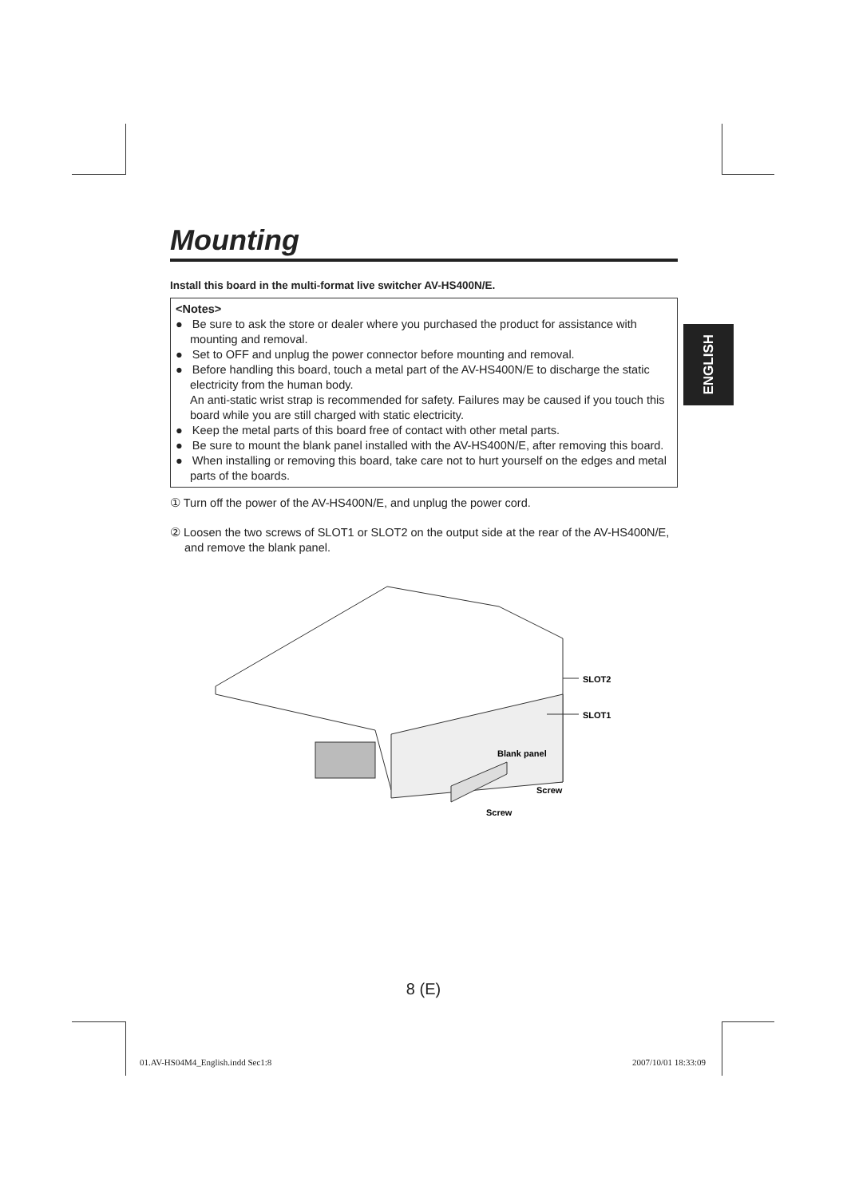Mounting
Install this board in the multi-format live switcher AV-HS400N/E.
<Notes>
● Be sure to ask the store or dealer where you purchased the product for assistance with mounting and removal.
● Set to OFF and unplug the power connector before mounting and removal.
● Before handling this board, touch a metal part of the AV-HS400N/E to discharge the static electricity from the human body.
An anti-static wrist strap is recommended for safety. Failures may be caused if you touch this board while you are still charged with static electricity.
● Keep the metal parts of this board free of contact with other metal parts.
● Be sure to mount the blank panel installed with the AV-HS400N/E, after removing this board.
● When installing or removing this board, take care not to hurt yourself on the edges and metal parts of the boards.
① Turn off the power of the AV-HS400N/E, and unplug the power cord.
② Loosen the two screws of SLOT1 or SLOT2 on the output side at the rear of the AV-HS400N/E, and remove the blank panel.
ENGLISH
SLOT2
SLOT1
Blank panel
Screw
Screw
8 (E)
01.AV-HS04M4_English.indd Sec1:8
2007/10/01 18:33:09